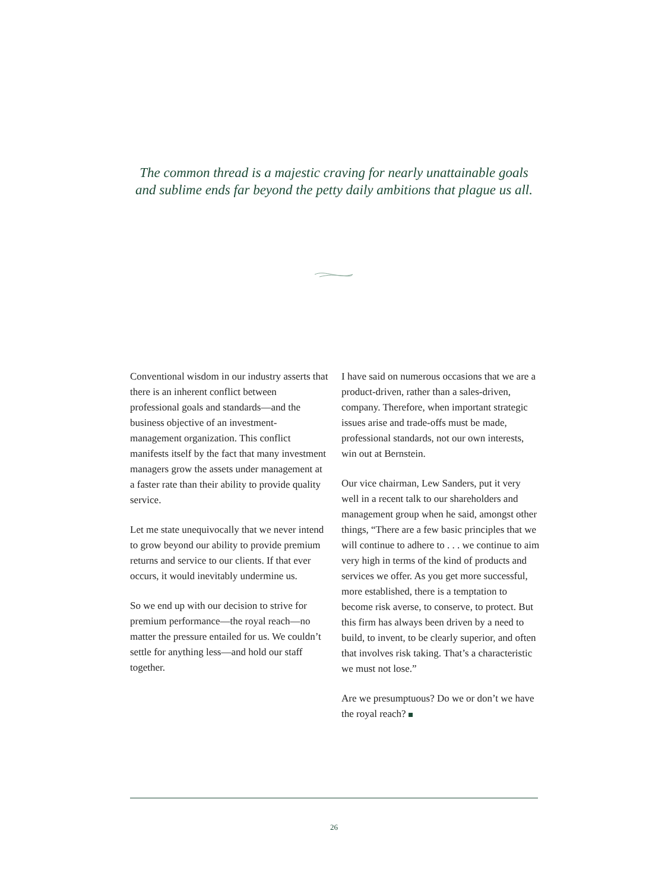The common thread is a majestic craving for nearly unattainable goals
and sublime ends far beyond the petty daily ambitions that plague us all.
Conventional wisdom in our industry asserts that there is an inherent conflict between professional goals and standards—and the business objective of an investment-management organization. This conflict manifests itself by the fact that many investment managers grow the assets under management at a faster rate than their ability to provide quality service.
Let me state unequivocally that we never intend to grow beyond our ability to provide premium returns and service to our clients. If that ever occurs, it would inevitably undermine us.
So we end up with our decision to strive for premium performance—the royal reach—no matter the pressure entailed for us. We couldn’t settle for anything less—and hold our staff together.
I have said on numerous occasions that we are a product-driven, rather than a sales-driven, company. Therefore, when important strategic issues arise and trade-offs must be made, professional standards, not our own interests, win out at Bernstein.
Our vice chairman, Lew Sanders, put it very well in a recent talk to our shareholders and management group when he said, amongst other things, “There are a few basic principles that we will continue to adhere to . . . we continue to aim very high in terms of the kind of products and services we offer. As you get more successful, more established, there is a temptation to become risk averse, to conserve, to protect. But this firm has always been driven by a need to build, to invent, to be clearly superior, and often that involves risk taking. That’s a characteristic we must not lose.”
Are we presumptuous? Do we or don’t we have the royal reach?
26